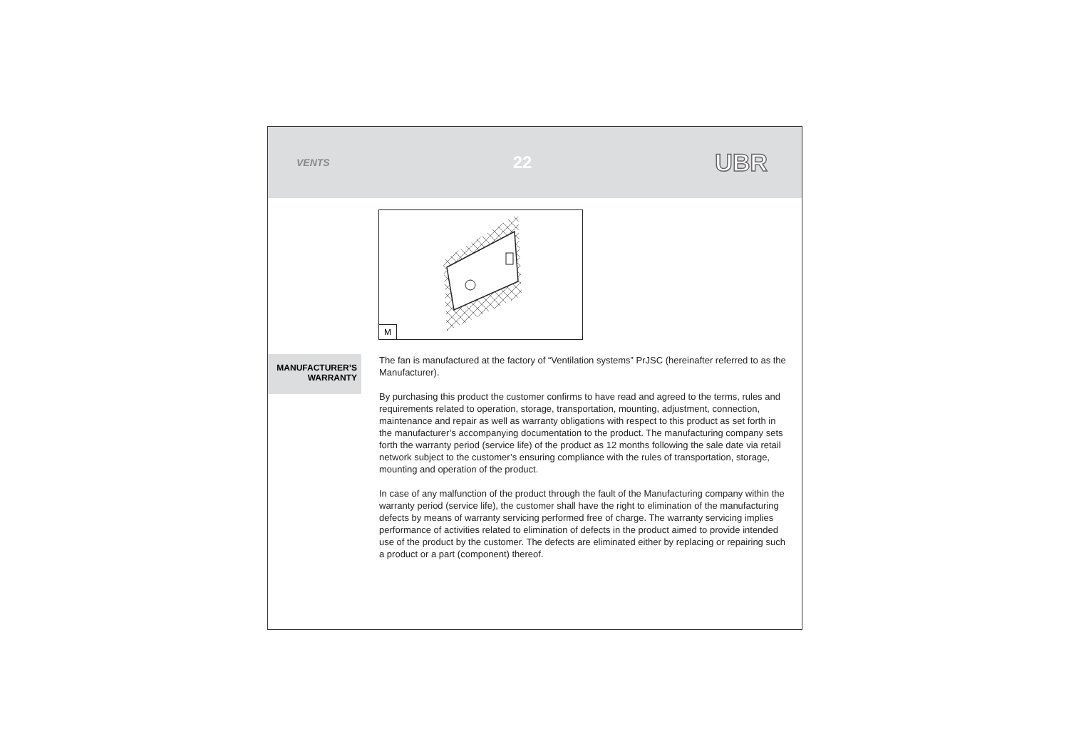VENTS 22 UBR
M
MANUFACTURER’S WARRANTY
The fan is manufactured at the factory of “Ventilation systems” PrJSC (hereinafter referred to as the Manufacturer).
By purchasing this product the customer confirms to have read and agreed to the terms, rules and requirements related to operation, storage, transportation, mounting, adjustment, connection, maintenance and repair as well as warranty obligations with respect to this product as set forth in the manufacturer’s accompanying documentation to the product. The manufacturing company sets forth the warranty period (service life) of the product as 12 months following the sale date via retail network subject to the customer’s ensuring compliance with the rules of transportation, storage, mounting and operation of the product.
In case of any malfunction of the product through the fault of the Manufacturing company within the warranty period (service life), the customer shall have the right to elimination of the manufacturing defects by means of warranty servicing performed free of charge. The warranty servicing implies performance of activities related to elimination of defects in the product aimed to provide intended use of the product by the customer. The defects are eliminated either by replacing or repairing such a product or a part (component) thereof.